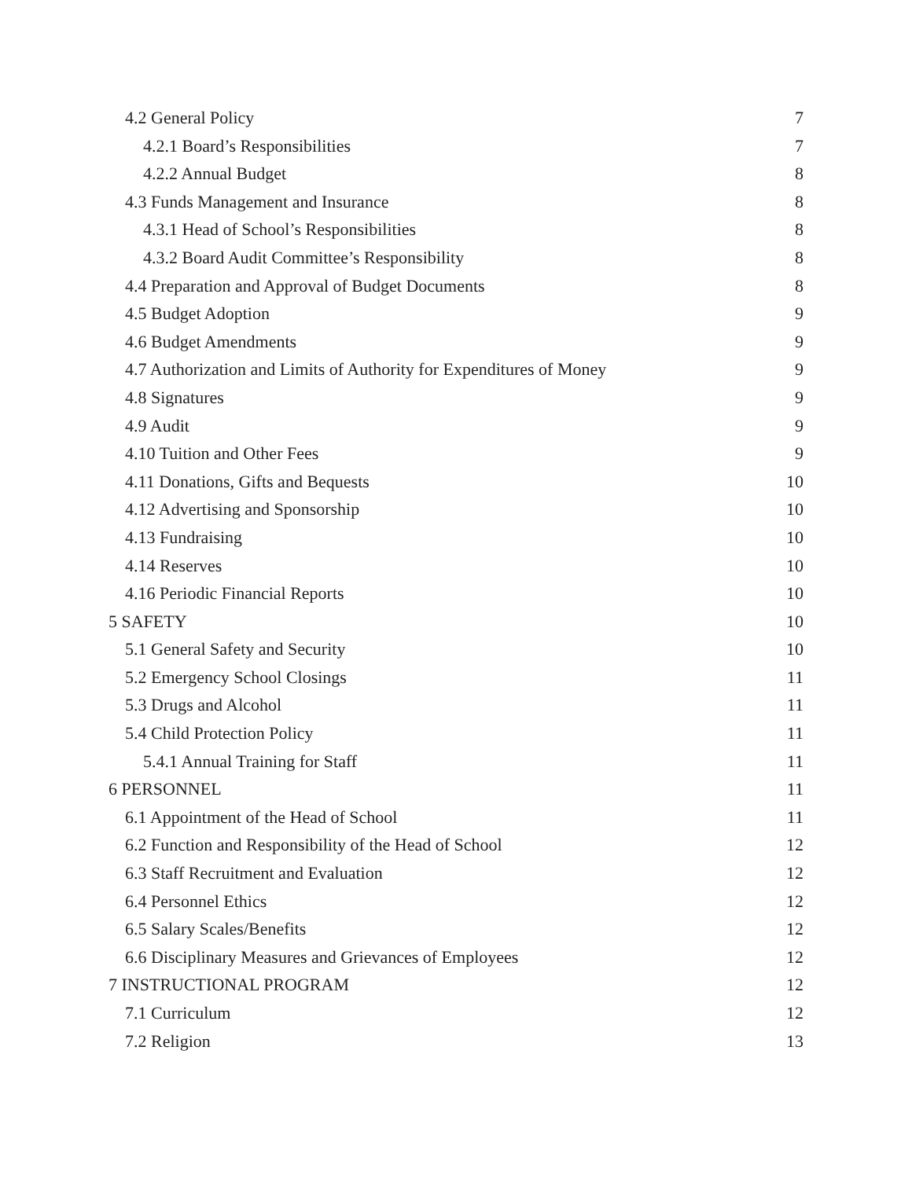4.2 General Policy 7
4.2.1 Board’s Responsibilities 7
4.2.2 Annual Budget 8
4.3 Funds Management and Insurance 8
4.3.1 Head of School’s Responsibilities 8
4.3.2 Board Audit Committee’s Responsibility 8
4.4 Preparation and Approval of Budget Documents 8
4.5 Budget Adoption 9
4.6 Budget Amendments 9
4.7 Authorization and Limits of Authority for Expenditures of Money 9
4.8 Signatures 9
4.9 Audit 9
4.10 Tuition and Other Fees 9
4.11 Donations, Gifts and Bequests 10
4.12 Advertising and Sponsorship 10
4.13 Fundraising 10
4.14 Reserves 10
4.16 Periodic Financial Reports 10
5 SAFETY 10
5.1 General Safety and Security 10
5.2 Emergency School Closings 11
5.3 Drugs and Alcohol 11
5.4 Child Protection Policy 11
5.4.1 Annual Training for Staff 11
6 PERSONNEL 11
6.1 Appointment of the Head of School 11
6.2 Function and Responsibility of the Head of School 12
6.3 Staff Recruitment and Evaluation 12
6.4 Personnel Ethics 12
6.5 Salary Scales/Benefits 12
6.6 Disciplinary Measures and Grievances of Employees 12
7 INSTRUCTIONAL PROGRAM 12
7.1 Curriculum 12
7.2 Religion 13